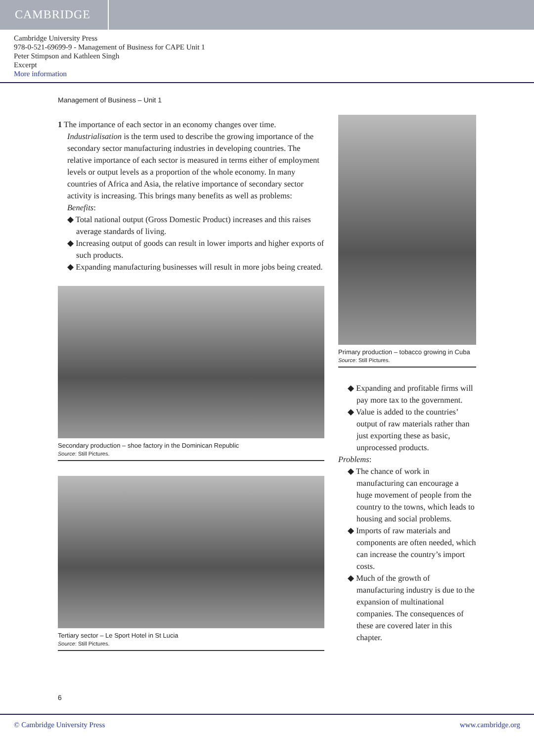CAMBRIDGE
Cambridge University Press
978-0-521-69699-9 - Management of Business for CAPE Unit 1
Peter Stimpson and Kathleen Singh
Excerpt
More information
Management of Business – Unit 1
1 The importance of each sector in an economy changes over time. Industrialisation is the term used to describe the growing importance of the secondary sector manufacturing industries in developing countries. The relative importance of each sector is measured in terms either of employment levels or output levels as a proportion of the whole economy. In many countries of Africa and Asia, the relative importance of secondary sector activity is increasing. This brings many benefits as well as problems:
Benefits:
◆ Total national output (Gross Domestic Product) increases and this raises average standards of living.
◆ Increasing output of goods can result in lower imports and higher exports of such products.
◆ Expanding manufacturing businesses will result in more jobs being created.
Secondary production – shoe factory in the Dominican Republic
Source: Still Pictures.
Tertiary sector – Le Sport Hotel in St Lucia
Source: Still Pictures.
Primary production – tobacco growing in Cuba
Source: Still Pictures.
◆ Expanding and profitable firms will pay more tax to the government.
◆ Value is added to the countries’ output of raw materials rather than just exporting these as basic, unprocessed products.
Problems:
◆ The chance of work in manufacturing can encourage a huge movement of people from the country to the towns, which leads to housing and social problems.
◆ Imports of raw materials and components are often needed, which can increase the country’s import costs.
◆ Much of the growth of manufacturing industry is due to the expansion of multinational companies. The consequences of these are covered later in this chapter.
6
© Cambridge University Press www.cambridge.org